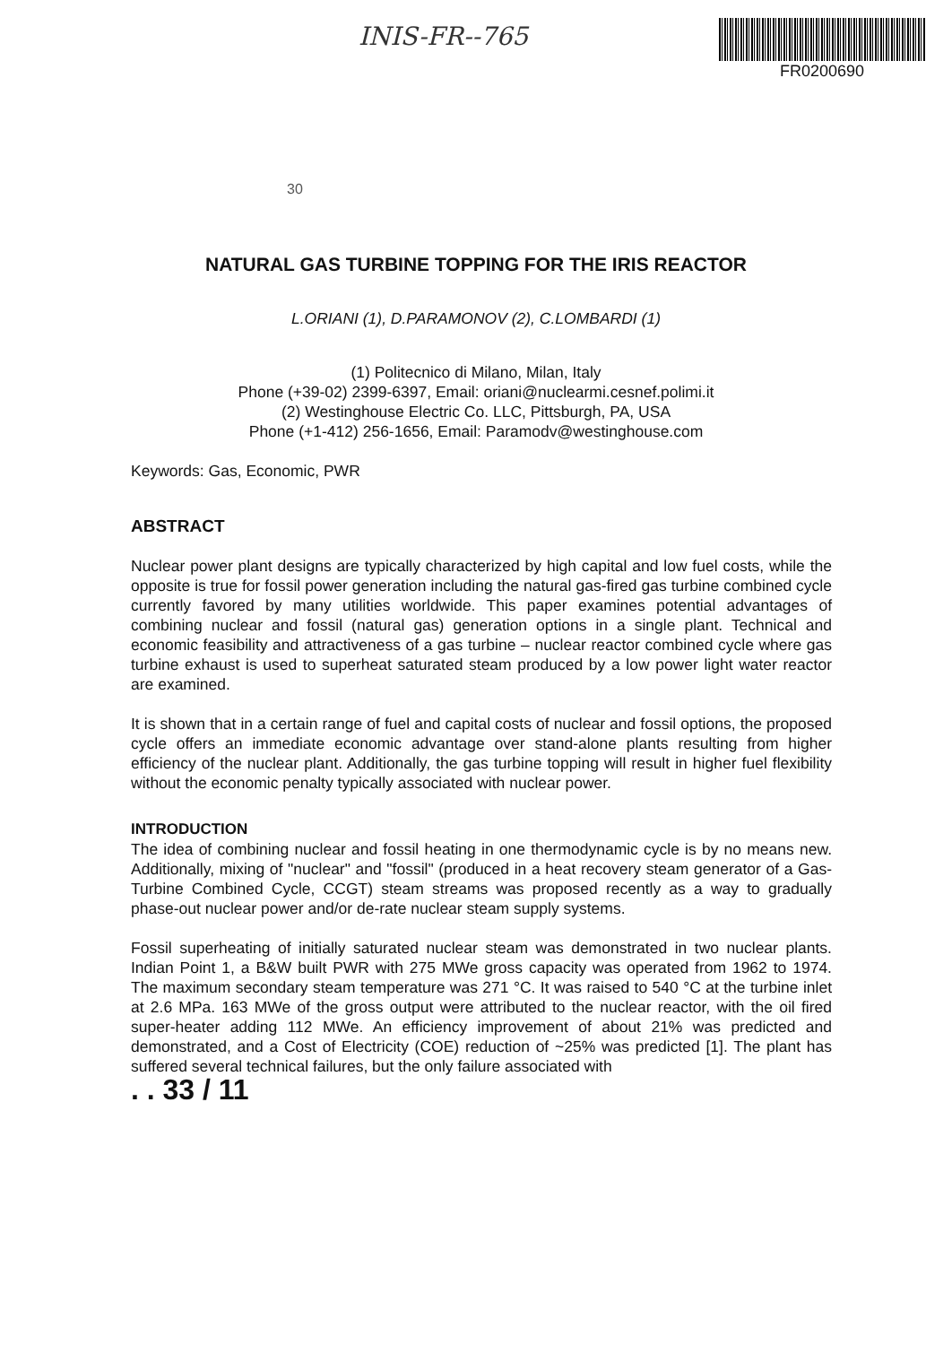INIS-FR--765
FR0200690
30
NATURAL GAS TURBINE TOPPING FOR THE IRIS REACTOR
L.ORIANI (1), D.PARAMONOV (2), C.LOMBARDI (1)
(1) Politecnico di Milano, Milan, Italy
Phone (+39-02) 2399-6397, Email: oriani@nuclearmi.cesnef.polimi.it
(2) Westinghouse Electric Co. LLC, Pittsburgh, PA, USA
Phone (+1-412) 256-1656, Email: Paramodv@westinghouse.com
Keywords: Gas, Economic, PWR
ABSTRACT
Nuclear power plant designs are typically characterized by high capital and low fuel costs, while the opposite is true for fossil power generation including the natural gas-fired gas turbine combined cycle currently favored by many utilities worldwide. This paper examines potential advantages of combining nuclear and fossil (natural gas) generation options in a single plant. Technical and economic feasibility and attractiveness of a gas turbine – nuclear reactor combined cycle where gas turbine exhaust is used to superheat saturated steam produced by a low power light water reactor are examined.
It is shown that in a certain range of fuel and capital costs of nuclear and fossil options, the proposed cycle offers an immediate economic advantage over stand-alone plants resulting from higher efficiency of the nuclear plant. Additionally, the gas turbine topping will result in higher fuel flexibility without the economic penalty typically associated with nuclear power.
INTRODUCTION
The idea of combining nuclear and fossil heating in one thermodynamic cycle is by no means new. Additionally, mixing of "nuclear" and "fossil" (produced in a heat recovery steam generator of a Gas-Turbine Combined Cycle, CCGT) steam streams was proposed recently as a way to gradually phase-out nuclear power and/or de-rate nuclear steam supply systems.
Fossil superheating of initially saturated nuclear steam was demonstrated in two nuclear plants. Indian Point 1, a B&W built PWR with 275 MWe gross capacity was operated from 1962 to 1974. The maximum secondary steam temperature was 271 °C. It was raised to 540 °C at the turbine inlet at 2.6 MPa. 163 MWe of the gross output were attributed to the nuclear reactor, with the oil fired super-heater adding 112 MWe. An efficiency improvement of about 21% was predicted and demonstrated, and a Cost of Electricity (COE) reduction of ~25% was predicted [1]. The plant has suffered several technical failures, but the only failure associated with
. . 33 / 11